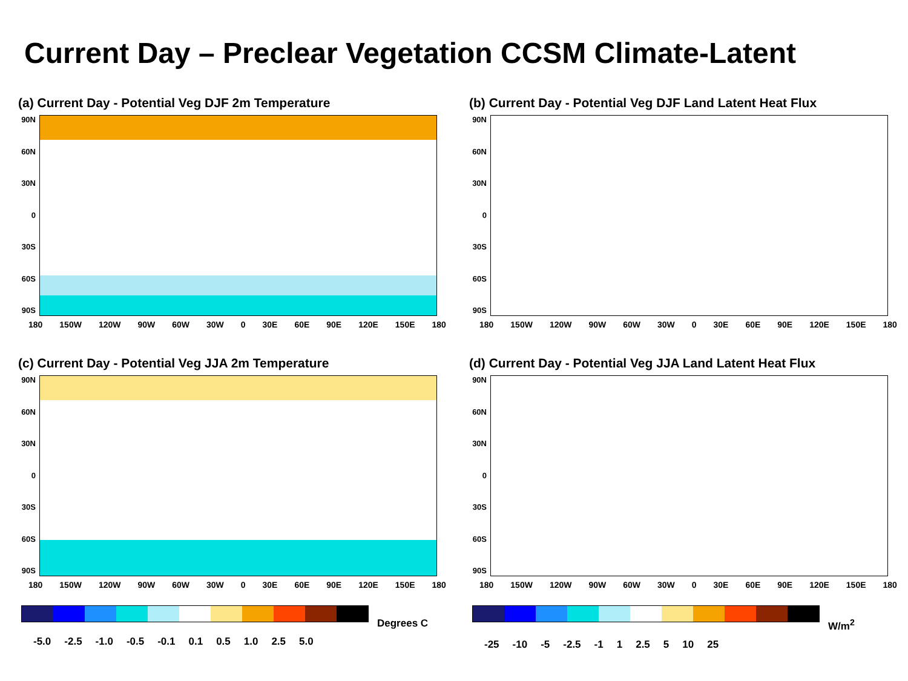Current Day – Preclear Vegetation CCSM Climate-Latent
(a) Current Day - Potential Veg DJF 2m Temperature
90N
60N
30N
0
30S
60S
90S
180 150W 120W 90W 60W 30W 0 30E 60E 90E 120E 150E 180
(b) Current Day - Potential Veg DJF Land Latent Heat Flux
90N
60N
30N
0
30S
60S
90S
180 150W 120W 90W 60W 30W 0 30E 60E 90E 120E 150E 180
(c) Current Day - Potential Veg JJA 2m Temperature
90N
60N
30N
0
30S
60S
90S
180 150W 120W 90W 60W 30W 0 30E 60E 90E 120E 150E 180
(d) Current Day - Potential Veg JJA Land Latent Heat Flux
90N
60N
30N
0
30S
60S
90S
180 150W 120W 90W 60W 30W 0 30E 60E 90E 120E 150E 180
Degrees C
-5.0 -2.5 -1.0 -0.5 -0.1 0.1 0.5 1.0 2.5 5.0
W/m<sup>2</sup>
-25 -10 -5 -2.5 -1 1 2.5 5 10 25